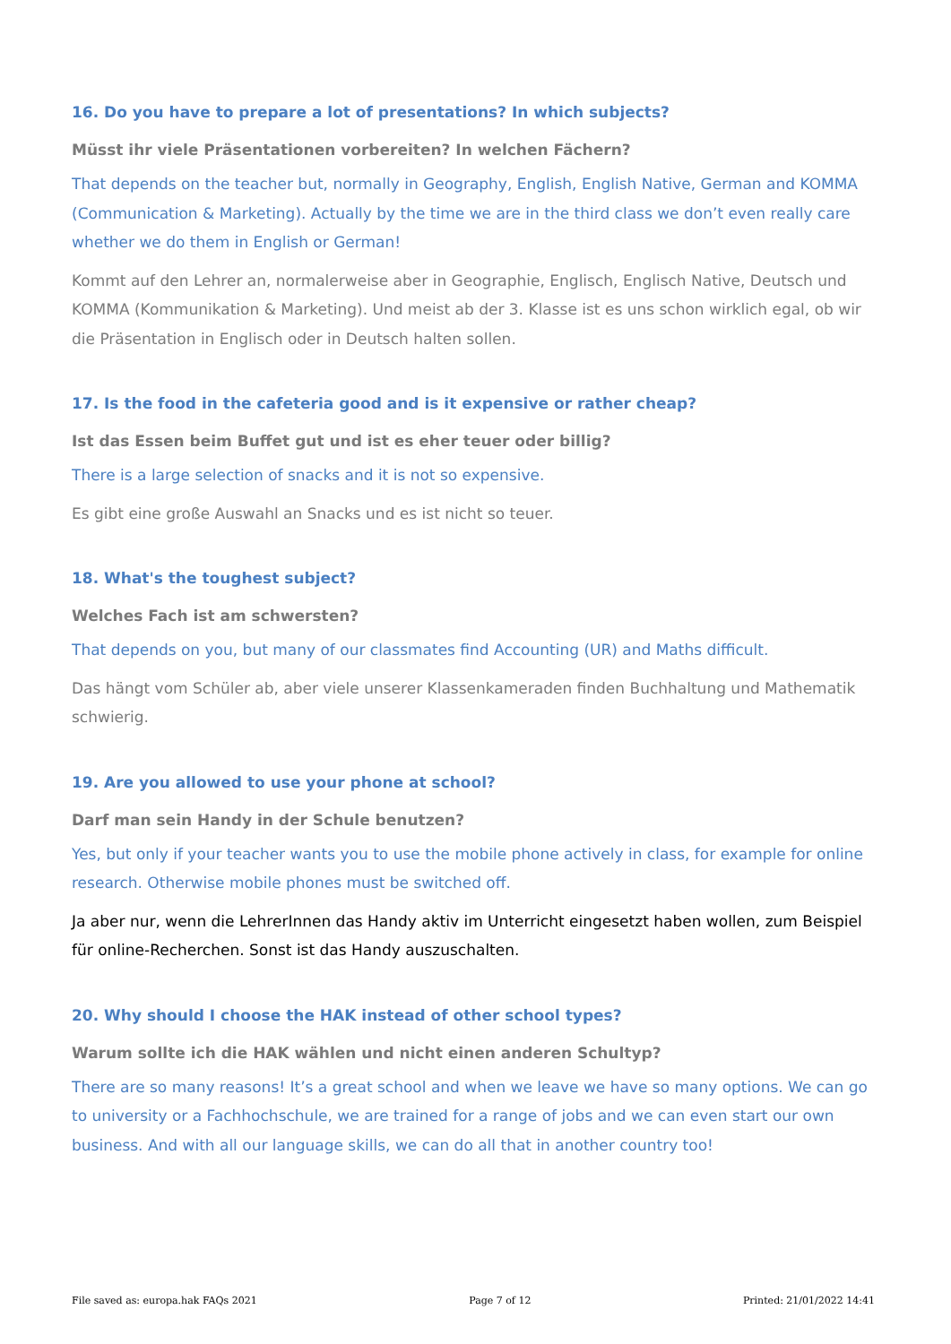16. Do you have to prepare a lot of presentations? In which subjects?
Müsst ihr viele Präsentationen vorbereiten? In welchen Fächern?
That depends on the teacher but, normally in Geography, English, English Native, German and KOMMA (Communication & Marketing). Actually by the time we are in the third class we don’t even really care whether we do them in English or German!
Kommt auf den Lehrer an, normalerweise aber in Geographie, Englisch, Englisch Native, Deutsch und KOMMA (Kommunikation & Marketing). Und meist ab der 3. Klasse ist es uns schon wirklich egal, ob wir die Präsentation in Englisch oder in Deutsch halten sollen.
17. Is the food in the cafeteria good and is it expensive or rather cheap?
Ist das Essen beim Buffet gut und ist es eher teuer oder billig?
There is a large selection of snacks and it is not so expensive.
Es gibt eine große Auswahl an Snacks und es ist nicht so teuer.
18. What's the toughest subject?
Welches Fach ist am schwersten?
That depends on you, but many of our classmates find Accounting (UR) and Maths difficult.
Das hängt vom Schüler ab, aber viele unserer Klassenkameraden finden Buchhaltung und Mathematik schwierig.
19. Are you allowed to use your phone at school?
Darf man sein Handy in der Schule benutzen?
Yes, but only if your teacher wants you to use the mobile phone actively in class, for example for online research. Otherwise mobile phones must be switched off.
Ja aber nur, wenn die LehrerInnen das Handy aktiv im Unterricht eingesetzt haben wollen, zum Beispiel für online-Recherchen. Sonst ist das Handy auszuschalten.
20. Why should I choose the HAK instead of other school types?
Warum sollte ich die HAK wählen und nicht einen anderen Schultyp?
There are so many reasons! It’s a great school and when we leave we have so many options. We can go to university or a Fachhochschule, we are trained for a range of jobs and we can even start our own business. And with all our language skills, we can do all that in another country too!
File saved as: europa.hak FAQs 2021 Page 7 of 12 Printed: 21/01/2022 14:41